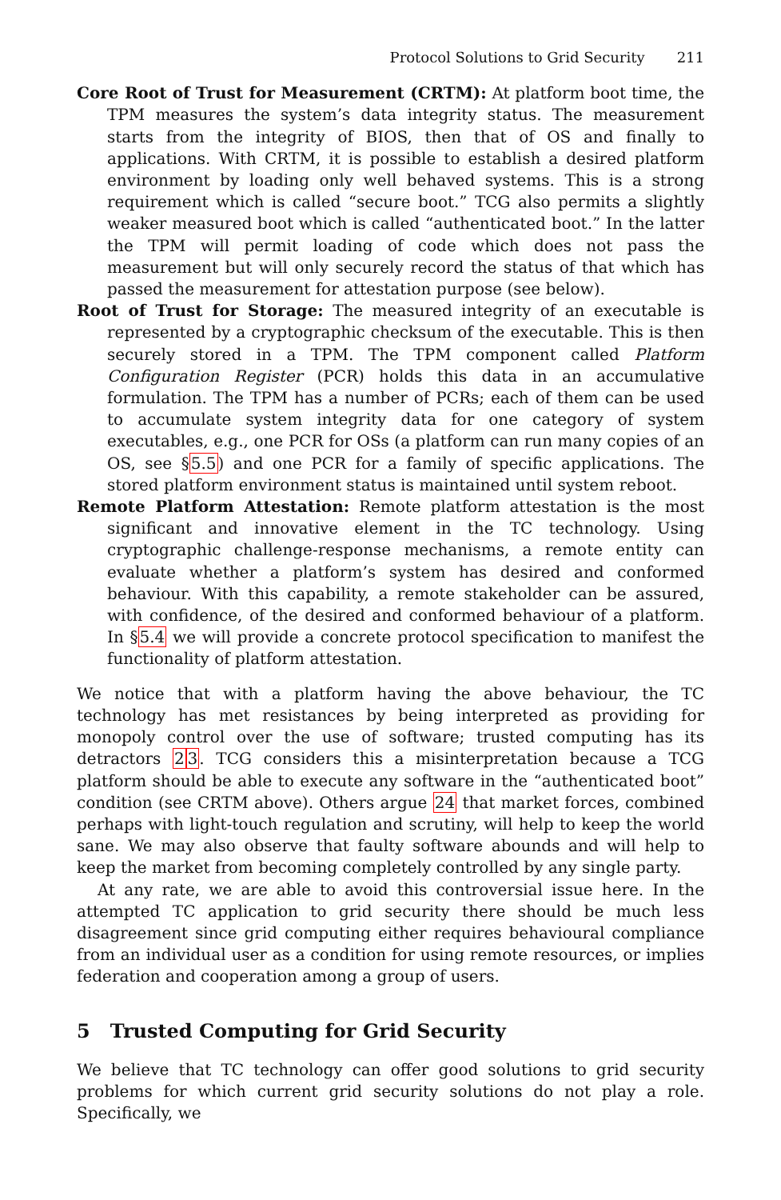Protocol Solutions to Grid Security 211
Core Root of Trust for Measurement (CRTM): At platform boot time, the TPM measures the system’s data integrity status. The measurement starts from the integrity of BIOS, then that of OS and finally to applications. With CRTM, it is possible to establish a desired platform environment by loading only well behaved systems. This is a strong requirement which is called “secure boot.” TCG also permits a slightly weaker measured boot which is called “authenticated boot.” In the latter the TPM will permit loading of code which does not pass the measurement but will only securely record the status of that which has passed the measurement for attestation purpose (see below).
Root of Trust for Storage: The measured integrity of an executable is represented by a cryptographic checksum of the executable. This is then securely stored in a TPM. The TPM component called Platform Configuration Register (PCR) holds this data in an accumulative formulation. The TPM has a number of PCRs; each of them can be used to accumulate system integrity data for one category of system executables, e.g., one PCR for OSs (a platform can run many copies of an OS, see §5.5) and one PCR for a family of specific applications. The stored platform environment status is maintained until system reboot.
Remote Platform Attestation: Remote platform attestation is the most significant and innovative element in the TC technology. Using cryptographic challenge-response mechanisms, a remote entity can evaluate whether a platform’s system has desired and conformed behaviour. With this capability, a remote stakeholder can be assured, with confidence, of the desired and conformed behaviour of a platform. In §5.4 we will provide a concrete protocol specification to manifest the functionality of platform attestation.
We notice that with a platform having the above behaviour, the TC technology has met resistances by being interpreted as providing for monopoly control over the use of software; trusted computing has its detractors 23. TCG considers this a misinterpretation because a TCG platform should be able to execute any software in the “authenticated boot” condition (see CRTM above). Others argue 24 that market forces, combined perhaps with light-touch regulation and scrutiny, will help to keep the world sane. We may also observe that faulty software abounds and will help to keep the market from becoming completely controlled by any single party.
At any rate, we are able to avoid this controversial issue here. In the attempted TC application to grid security there should be much less disagreement since grid computing either requires behavioural compliance from an individual user as a condition for using remote resources, or implies federation and cooperation among a group of users.
5 Trusted Computing for Grid Security
We believe that TC technology can offer good solutions to grid security problems for which current grid security solutions do not play a role. Specifically, we